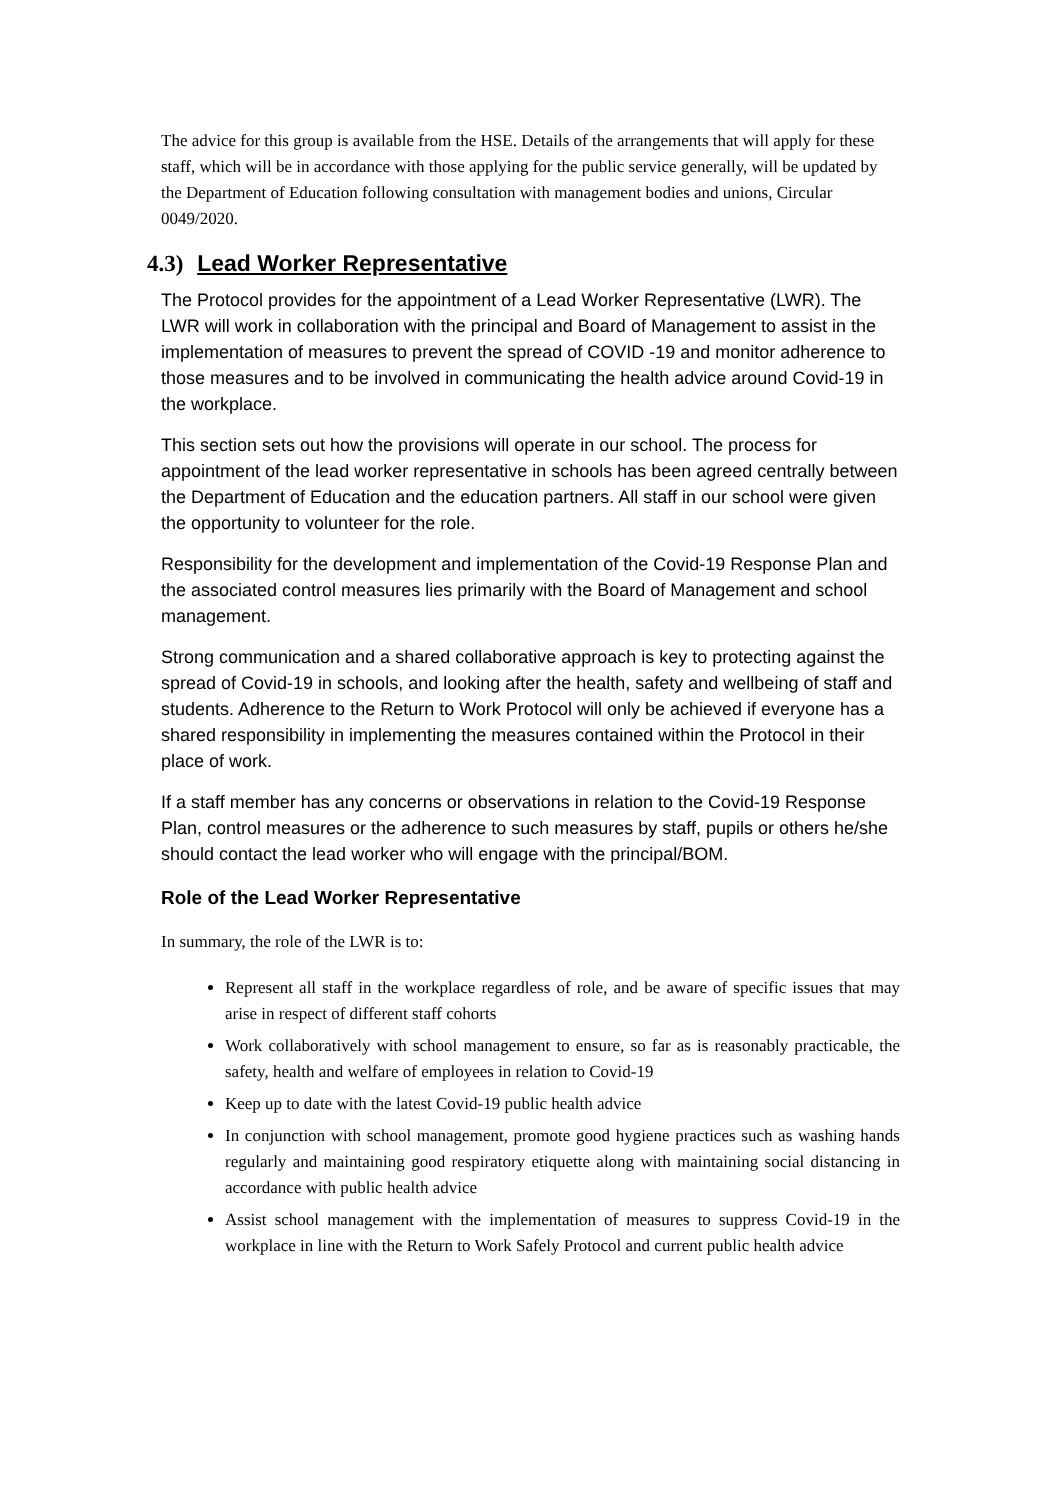The advice for this group is available from the HSE. Details of the arrangements that will apply for these staff, which will be in accordance with those applying for the public service generally, will be updated by the Department of Education following consultation with management bodies and unions, Circular 0049/2020.
4.3) Lead Worker Representative
The Protocol provides for the appointment of a Lead Worker Representative (LWR). The LWR will work in collaboration with the principal and Board of Management to assist in the implementation of measures to prevent the spread of COVID -19 and monitor adherence to those measures and to be involved in communicating the health advice around Covid-19 in the workplace.
This section sets out how the provisions will operate in our school. The process for appointment of the lead worker representative in schools has been agreed centrally between the Department of Education and the education partners. All staff in our school were given the opportunity to volunteer for the role.
Responsibility for the development and implementation of the Covid-19 Response Plan and the associated control measures lies primarily with the Board of Management and school management.
Strong communication and a shared collaborative approach is key to protecting against the spread of Covid-19 in schools, and looking after the health, safety and wellbeing of staff and students. Adherence to the Return to Work Protocol will only be achieved if everyone has a shared responsibility in implementing the measures contained within the Protocol in their place of work.
If a staff member has any concerns or observations in relation to the Covid-19 Response Plan, control measures or the adherence to such measures by staff, pupils or others he/she should contact the lead worker who will engage with the principal/BOM.
Role of the Lead Worker Representative
In summary, the role of the LWR is to:
Represent all staff in the workplace regardless of role, and be aware of specific issues that may arise in respect of different staff cohorts
Work collaboratively with school management to ensure, so far as is reasonably practicable, the safety, health and welfare of employees in relation to Covid-19
Keep up to date with the latest Covid-19 public health advice
In conjunction with school management, promote good hygiene practices such as washing hands regularly and maintaining good respiratory etiquette along with maintaining social distancing in accordance with public health advice
Assist school management with the implementation of measures to suppress Covid-19 in the workplace in line with the Return to Work Safely Protocol and current public health advice